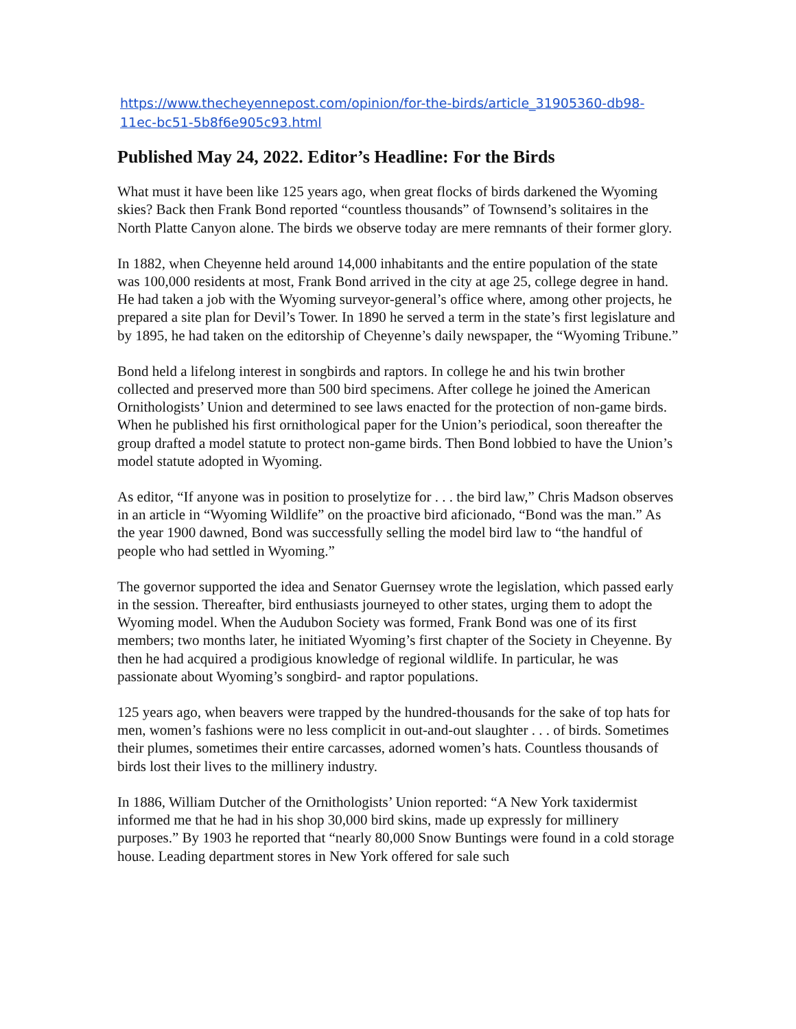https://www.thecheyennepost.com/opinion/for-the-birds/article_31905360-db98-
11ec-bc51-5b8f6e905c93.html
Published May 24, 2022. Editor’s Headline: For the Birds
What must it have been like 125 years ago, when great flocks of birds darkened the Wyoming skies? Back then Frank Bond reported “countless thousands” of Townsend’s solitaires in the North Platte Canyon alone. The birds we observe today are mere remnants of their former glory.
In 1882, when Cheyenne held around 14,000 inhabitants and the entire population of the state was 100,000 residents at most, Frank Bond arrived in the city at age 25, college degree in hand. He had taken a job with the Wyoming surveyor-general’s office where, among other projects, he prepared a site plan for Devil’s Tower. In 1890 he served a term in the state’s first legislature and by 1895, he had taken on the editorship of Cheyenne’s daily newspaper, the “Wyoming Tribune.”
Bond held a lifelong interest in songbirds and raptors. In college he and his twin brother collected and preserved more than 500 bird specimens. After college he joined the American Ornithologists’ Union and determined to see laws enacted for the protection of non-game birds. When he published his first ornithological paper for the Union’s periodical, soon thereafter the group drafted a model statute to protect non-game birds. Then Bond lobbied to have the Union’s model statute adopted in Wyoming.
As editor, “If anyone was in position to proselytize for . . . the bird law,” Chris Madson observes in an article in “Wyoming Wildlife” on the proactive bird aficionado, “Bond was the man.” As the year 1900 dawned, Bond was successfully selling the model bird law to “the handful of people who had settled in Wyoming.”
The governor supported the idea and Senator Guernsey wrote the legislation, which passed early in the session. Thereafter, bird enthusiasts journeyed to other states, urging them to adopt the Wyoming model. When the Audubon Society was formed, Frank Bond was one of its first members; two months later, he initiated Wyoming’s first chapter of the Society in Cheyenne. By then he had acquired a prodigious knowledge of regional wildlife. In particular, he was passionate about Wyoming’s songbird- and raptor populations.
125 years ago, when beavers were trapped by the hundred-thousands for the sake of top hats for men, women’s fashions were no less complicit in out-and-out slaughter . . . of birds. Sometimes their plumes, sometimes their entire carcasses, adorned women’s hats. Countless thousands of birds lost their lives to the millinery industry.
In 1886, William Dutcher of the Ornithologists’ Union reported: “A New York taxidermist informed me that he had in his shop 30,000 bird skins, made up expressly for millinery purposes.” By 1903 he reported that “nearly 80,000 Snow Buntings were found in a cold storage house. Leading department stores in New York offered for sale such